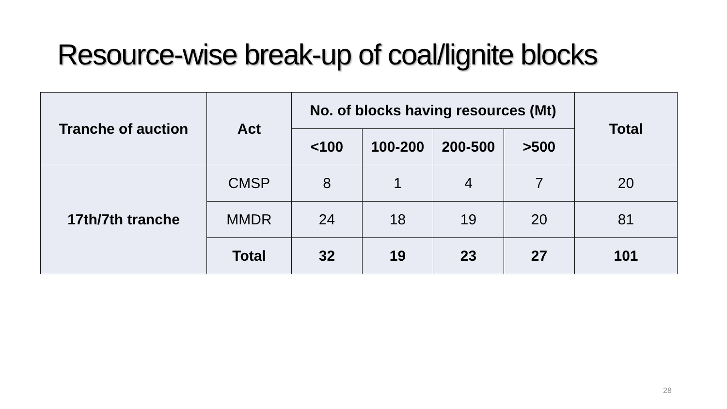Resource-wise break-up of coal/lignite blocks
| Tranche of auction | Act | No. of blocks having resources (Mt) | | | | Total |
| --- | --- | --- | --- | --- | --- | --- |
| | | <100 | 100-200 | 200-500 | >500 | |
| 17th/7th tranche | CMSP | 8 | 1 | 4 | 7 | 20 |
| | MMDR | 24 | 18 | 19 | 20 | 81 |
| | Total | 32 | 19 | 23 | 27 | 101 |
28